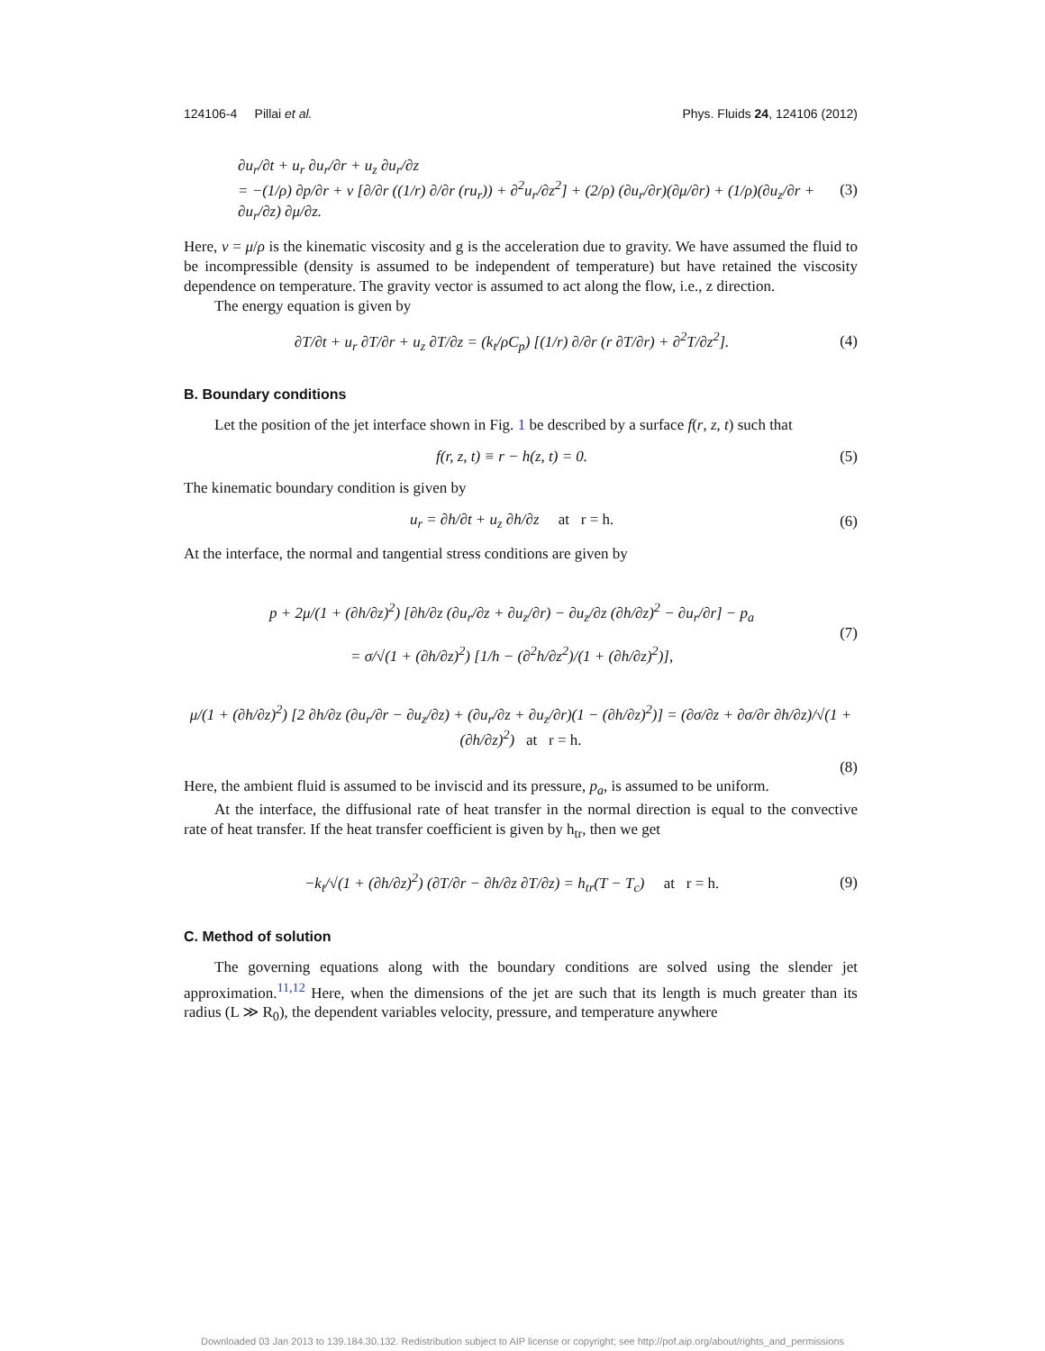124106-4 Pillai et al. Phys. Fluids 24, 124106 (2012)
∂u<sub>r</sub>/∂t + u<sub>r</sub> ∂u<sub>r</sub>/∂r + u<sub>z</sub> ∂u<sub>r</sub>/∂z
= −(1/ρ) ∂p/∂r + ν [∂/∂r ((1/r) ∂/∂r (ru<sub>r</sub>)) + ∂<sup>2</sup>u<sub>r</sub>/∂z<sup>2</sup>] + (2/ρ) (∂u<sub>r</sub>/∂r)(∂μ/∂r) + (1/ρ)(∂u<sub>z</sub>/∂r + ∂u<sub>r</sub>/∂z) ∂μ/∂z. (3)
Here, ν = μ/ρ is the kinematic viscosity and g is the acceleration due to gravity. We have assumed the fluid to be incompressible (density is assumed to be independent of temperature) but have retained the viscosity dependence on temperature. The gravity vector is assumed to act along the flow, i.e., z direction.
The energy equation is given by
∂T/∂t + u<sub>r</sub> ∂T/∂r + u<sub>z</sub> ∂T/∂z = (k<sub>t</sub>/ρC<sub>p</sub>) [(1/r) ∂/∂r (r ∂T/∂r) + ∂<sup>2</sup>T/∂z<sup>2</sup>]. (4)
B. Boundary conditions
Let the position of the jet interface shown in Fig. 1 be described by a surface f(r, z, t) such that
f(r, z, t) ≡ r − h(z, t) = 0. (5)
The kinematic boundary condition is given by
u<sub>r</sub> = ∂h/∂t + u<sub>z</sub> ∂h/∂z at r = h. (6)
At the interface, the normal and tangential stress conditions are given by
p + 2μ/(1 + (∂h/∂z)<sup>2</sup>) [∂h/∂z (∂u<sub>r</sub>/∂z + ∂u<sub>z</sub>/∂r) − ∂u<sub>z</sub>/∂z (∂h/∂z)<sup>2</sup> − ∂u<sub>r</sub>/∂r] − p<sub>a</sub>
= σ/√(1 + (∂h/∂z)<sup>2</sup>) [1/h − (∂<sup>2</sup>h/∂z<sup>2</sup>)/(1 + (∂h/∂z)<sup>2</sup>)], (7)
μ/(1 + (∂h/∂z)<sup>2</sup>) [2 ∂h/∂z (∂u<sub>r</sub>/∂r − ∂u<sub>z</sub>/∂z) + (∂u<sub>r</sub>/∂z + ∂u<sub>z</sub>/∂r)(1 − (∂h/∂z)<sup>2</sup>)] = (∂σ/∂z + ∂σ/∂r ∂h/∂z)/√(1 + (∂h/∂z)<sup>2</sup>) at r = h.
(8)
Here, the ambient fluid is assumed to be inviscid and its pressure, p<sub>a</sub>, is assumed to be uniform.
At the interface, the diffusional rate of heat transfer in the normal direction is equal to the convective rate of heat transfer. If the heat transfer coefficient is given by h<sub>tr</sub>, then we get
−k<sub>t</sub>/√(1 + (∂h/∂z)<sup>2</sup>) (∂T/∂r − ∂h/∂z ∂T/∂z) = h<sub>tr</sub>(T − T<sub>c</sub>) at r = h. (9)
C. Method of solution
The governing equations along with the boundary conditions are solved using the slender jet approximation.<sup>11,12</sup> Here, when the dimensions of the jet are such that its length is much greater than its radius (L ≫ R<sub>0</sub>), the dependent variables velocity, pressure, and temperature anywhere
Downloaded 03 Jan 2013 to 139.184.30.132. Redistribution subject to AIP license or copyright; see http://pof.aip.org/about/rights_and_permissions